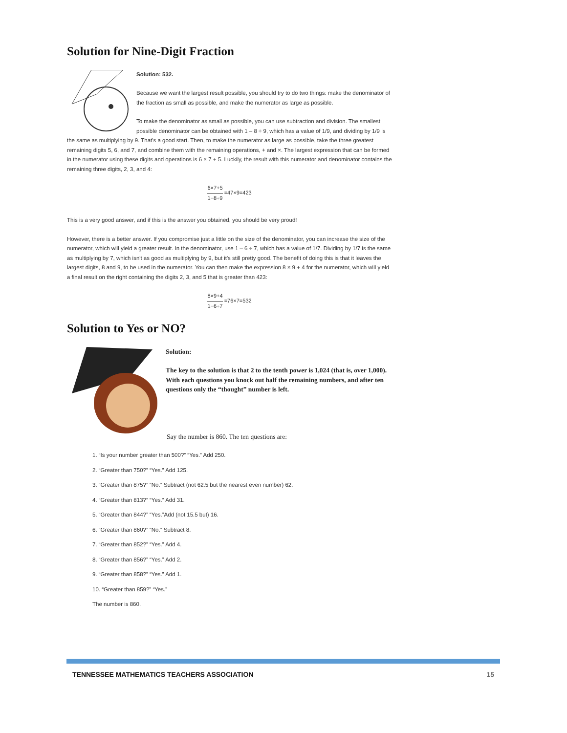Solution for Nine-Digit Fraction
Solution: 532.
Because we want the largest result possible, you should try to do two things: make the denominator of the fraction as small as possible, and make the numerator as large as possible.
To make the denominator as small as possible, you can use subtraction and division. The smallest possible denominator can be obtained with 1 – 8 ÷ 9, which has a value of 1/9, and dividing by 1/9 is the same as multiplying by 9. That's a good start. Then, to make the numerator as large as possible, take the three greatest remaining digits 5, 6, and 7, and combine them with the remaining operations, + and ×. The largest expression that can be formed in the numerator using these digits and operations is 6 × 7 + 5. Luckily, the result with this numerator and denominator contains the remaining three digits, 2, 3, and 4:
6×7+5 1−8÷9 =47×9=423
This is a very good answer, and if this is the answer you obtained, you should be very proud!
However, there is a better answer. If you compromise just a little on the size of the denominator, you can increase the size of the numerator, which will yield a greater result. In the denominator, use 1 – 6 ÷ 7, which has a value of 1/7. Dividing by 1/7 is the same as multiplying by 7, which isn't as good as multiplying by 9, but it's still pretty good. The benefit of doing this is that it leaves the largest digits, 8 and 9, to be used in the numerator. You can then make the expression 8 × 9 + 4 for the numerator, which will yield a final result on the right containing the digits 2, 3, and 5 that is greater than 423:
8×9+4 1−6÷7 =76×7=532
Solution to Yes or NO?
Solution:
The key to the solution is that 2 to the tenth power is 1,024 (that is, over 1,000). With each questions you knock out half the remaining numbers, and after ten questions only the “thought” number is left.
Say the number is 860. The ten questions are:
1. “Is your number greater than 500?” “Yes.” Add 250.
2. “Greater than 750?” “Yes.” Add 125.
3. “Greater than 875?” “No.” Subtract (not 62.5 but the nearest even number) 62.
4. “Greater than 813?” “Yes.” Add 31.
5. “Greater than 844?” “Yes.”Add (not 15.5 but) 16.
6. “Greater than 860?” “No.” Subtract 8.
7. “Greater than 852?” “Yes.” Add 4.
8. “Greater than 856?” “Yes.” Add 2.
9. “Greater than 858?” “Yes.” Add 1.
10. “Greater than 859?” “Yes.”
The number is 860.
TENNESSEE MATHEMATICS TEACHERS ASSOCIATION 15